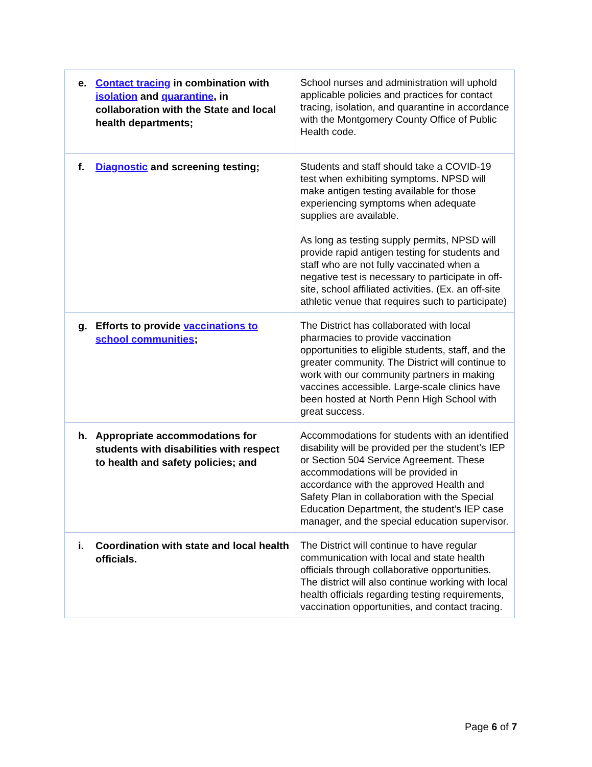| e. Contact tracing in combination with isolation and quarantine , in collaboration with the State and local health departments; | School nurses and administration will uphold applicable policies and practices for contact tracing, isolation, and quarantine in accordance with the Montgomery County Office of Public Health code. |
| f. Diagnostic and screening testing; | Students and staff should take a COVID-19 test when exhibiting symptoms. NPSD will make antigen testing available for those experiencing symptoms when adequate supplies are available. As long as testing supply permits, NPSD will provide rapid antigen testing for students and staff who are not fully vaccinated when a negative test is necessary to participate in off-site, school affiliated activities. (Ex. an off-site athletic venue that requires such to participate) |
| g. Efforts to provide vaccinations to school communities ; | The District has collaborated with local pharmacies to provide vaccination opportunities to eligible students, staff, and the greater community. The District will continue to work with our community partners in making vaccines accessible. Large-scale clinics have been hosted at North Penn High School with great success. |
| h. Appropriate accommodations for students with disabilities with respect to health and safety policies; and | Accommodations for students with an identified disability will be provided per the student’s IEP or Section 504 Service Agreement. These accommodations will be provided in accordance with the approved Health and Safety Plan in collaboration with the Special Education Department, the student’s IEP case manager, and the special education supervisor. |
| i. Coordination with state and local health officials. | The District will continue to have regular communication with local and state health officials through collaborative opportunities. The district will also continue working with local health officials regarding testing requirements, vaccination opportunities, and contact tracing. |
Page 6 of 7